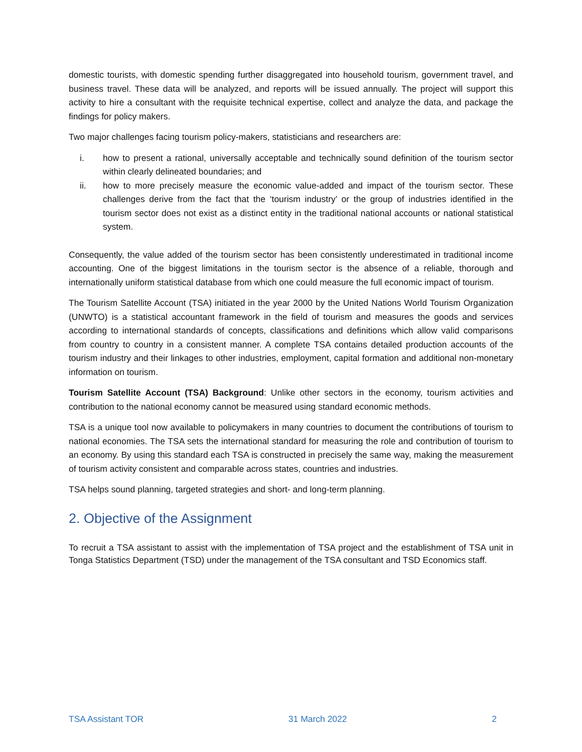domestic tourists, with domestic spending further disaggregated into household tourism, government travel, and business travel. These data will be analyzed, and reports will be issued annually. The project will support this activity to hire a consultant with the requisite technical expertise, collect and analyze the data, and package the findings for policy makers.
Two major challenges facing tourism policy-makers, statisticians and researchers are:
i. how to present a rational, universally acceptable and technically sound definition of the tourism sector within clearly delineated boundaries; and
ii. how to more precisely measure the economic value-added and impact of the tourism sector. These challenges derive from the fact that the ‘tourism industry’ or the group of industries identified in the tourism sector does not exist as a distinct entity in the traditional national accounts or national statistical system.
Consequently, the value added of the tourism sector has been consistently underestimated in traditional income accounting. One of the biggest limitations in the tourism sector is the absence of a reliable, thorough and internationally uniform statistical database from which one could measure the full economic impact of tourism.
The Tourism Satellite Account (TSA) initiated in the year 2000 by the United Nations World Tourism Organization (UNWTO) is a statistical accountant framework in the field of tourism and measures the goods and services according to international standards of concepts, classifications and definitions which allow valid comparisons from country to country in a consistent manner. A complete TSA contains detailed production accounts of the tourism industry and their linkages to other industries, employment, capital formation and additional non-monetary information on tourism.
Tourism Satellite Account (TSA) Background: Unlike other sectors in the economy, tourism activities and contribution to the national economy cannot be measured using standard economic methods.
TSA is a unique tool now available to policymakers in many countries to document the contributions of tourism to national economies. The TSA sets the international standard for measuring the role and contribution of tourism to an economy. By using this standard each TSA is constructed in precisely the same way, making the measurement of tourism activity consistent and comparable across states, countries and industries.
TSA helps sound planning, targeted strategies and short- and long-term planning.
2. Objective of the Assignment
To recruit a TSA assistant to assist with the implementation of TSA project and the establishment of TSA unit in Tonga Statistics Department (TSD) under the management of the TSA consultant and TSD Economics staff.
TSA Assistant TOR 31 March 2022 2